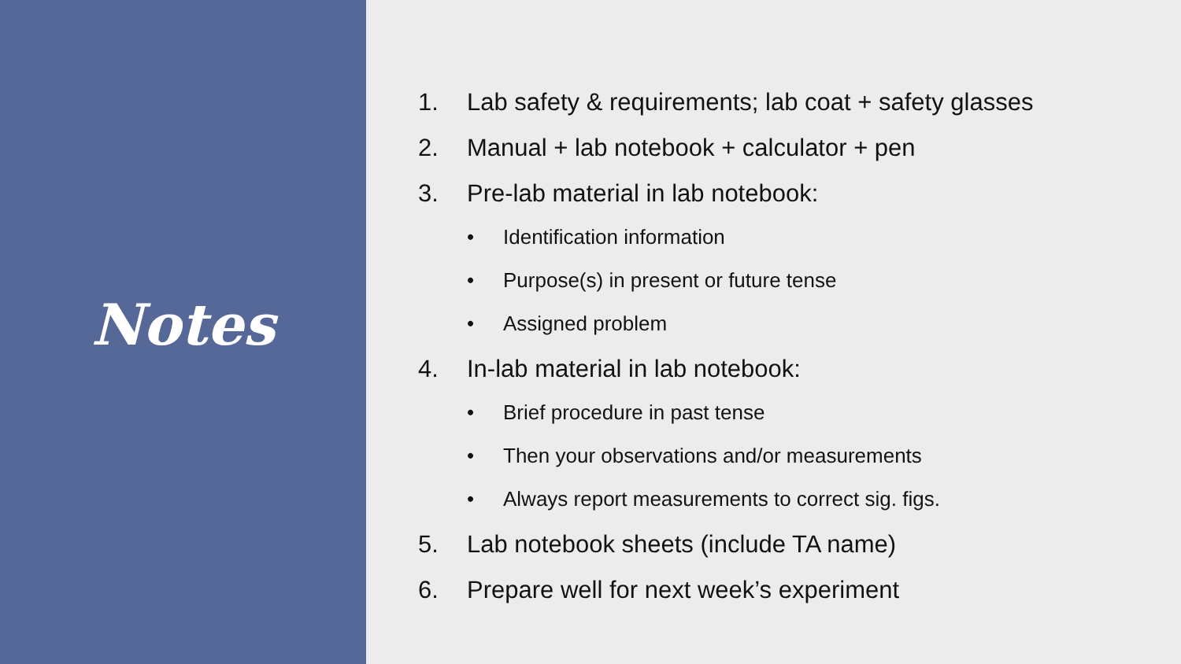Notes
1. Lab safety & requirements; lab coat + safety glasses
2. Manual + lab notebook + calculator + pen
3. Pre-lab material in lab notebook:
• Identification information
• Purpose(s) in present or future tense
• Assigned problem
4. In-lab material in lab notebook:
• Brief procedure in past tense
• Then your observations and/or measurements
• Always report measurements to correct sig. figs.
5. Lab notebook sheets (include TA name)
6. Prepare well for next week’s experiment